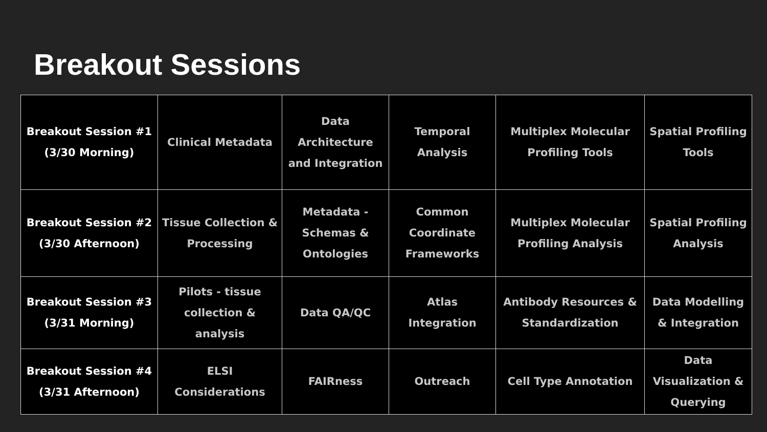Breakout Sessions
| Breakout Session #1 (3/30 Morning) | Clinical Metadata | Data Architecture and Integration | Temporal Analysis | Multiplex Molecular Profiling Tools | Spatial Profiling Tools |
| Breakout Session #2 (3/30 Afternoon) | Tissue Collection & Processing | Metadata - Schemas & Ontologies | Common Coordinate Frameworks | Multiplex Molecular Profiling Analysis | Spatial Profiling Analysis |
| Breakout Session #3 (3/31 Morning) | Pilots - tissue collection & analysis | Data QA/QC | Atlas Integration | Antibody Resources & Standardization | Data Modelling & Integration |
| Breakout Session #4 (3/31 Afternoon) | ELSI Considerations | FAIRness | Outreach | Cell Type Annotation | Data Visualization & Querying |